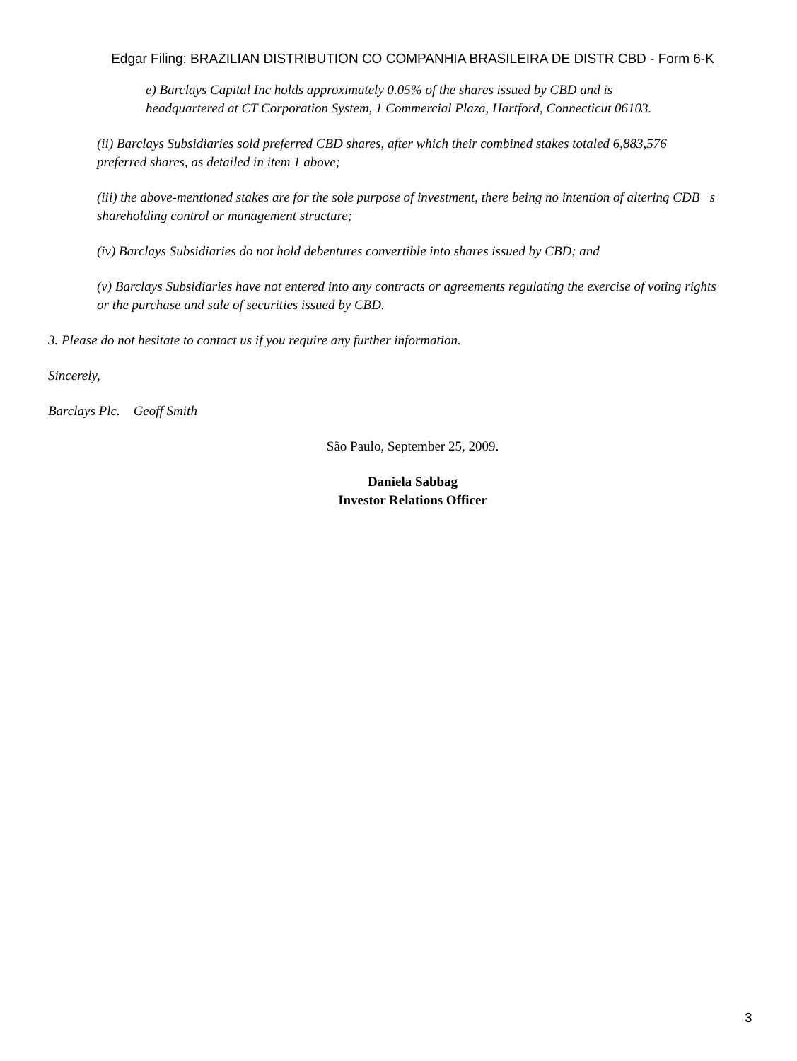Edgar Filing: BRAZILIAN DISTRIBUTION CO COMPANHIA BRASILEIRA DE DISTR CBD - Form 6-K
e) Barclays Capital Inc holds approximately 0.05% of the shares issued by CBD and is headquartered at CT Corporation System, 1 Commercial Plaza, Hartford, Connecticut 06103.
(ii) Barclays Subsidiaries sold preferred CBD shares, after which their combined stakes totaled 6,883,576 preferred shares, as detailed in item 1 above;
(iii) the above-mentioned stakes are for the sole purpose of investment, there being no intention of altering CDB s shareholding control or management structure;
(iv) Barclays Subsidiaries do not hold debentures convertible into shares issued by CBD; and
(v) Barclays Subsidiaries have not entered into any contracts or agreements regulating the exercise of voting rights or the purchase and sale of securities issued by CBD.
3. Please do not hesitate to contact us if you require any further information.
Sincerely,
Barclays Plc. Geoff Smith
São Paulo, September 25, 2009.
Daniela Sabbag
Investor Relations Officer
3